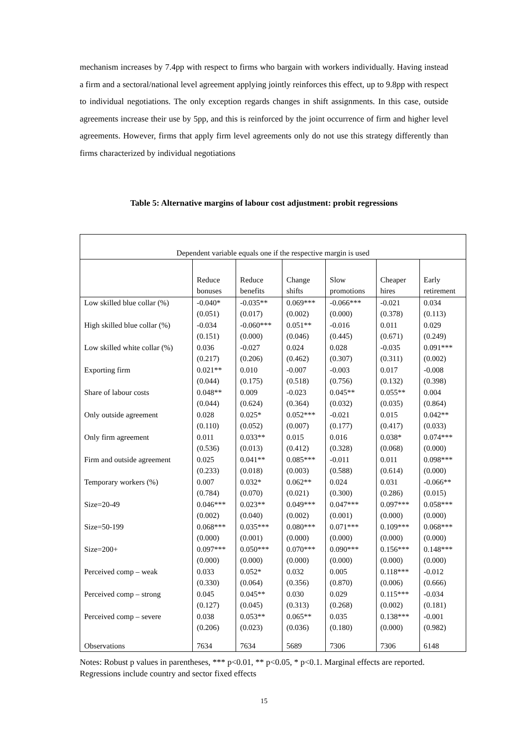mechanism increases by 7.4pp with respect to firms who bargain with workers individually. Having instead a firm and a sectoral/national level agreement applying jointly reinforces this effect, up to 9.8pp with respect to individual negotiations. The only exception regards changes in shift assignments. In this case, outside agreements increase their use by 5pp, and this is reinforced by the joint occurrence of firm and higher level agreements. However, firms that apply firm level agreements only do not use this strategy differently than firms characterized by individual negotiations
Table 5: Alternative margins of labour cost adjustment: probit regressions
| Dependent variable equals one if the respective margin is used | | | | | | |
| | Reduce bonuses | Reduce benefits | Change shifts | Slow promotions | Cheaper hires | Early retirement |
| Low skilled blue collar (%) | -0.040* (0.051) | -0.035** (0.017) | 0.069*** (0.002) | -0.066*** (0.000) | -0.021 (0.378) | 0.034 (0.113) |
| High skilled blue collar (%) | -0.034 (0.151) | -0.060*** (0.000) | 0.051** (0.046) | -0.016 (0.445) | 0.011 (0.671) | 0.029 (0.249) |
| Low skilled white collar (%) | 0.036 (0.217) | -0.027 (0.206) | 0.024 (0.462) | 0.028 (0.307) | -0.035 (0.311) | 0.091*** (0.002) |
| Exporting firm | 0.021** (0.044) | 0.010 (0.175) | -0.007 (0.518) | -0.003 (0.756) | 0.017 (0.132) | -0.008 (0.398) |
| Share of labour costs | 0.048** (0.044) | 0.009 (0.624) | -0.023 (0.364) | 0.045** (0.032) | 0.055** (0.035) | 0.004 (0.864) |
| Only outside agreement | 0.028 (0.110) | 0.025* (0.052) | 0.052*** (0.007) | -0.021 (0.177) | 0.015 (0.417) | 0.042** (0.033) |
| Only firm agreement | 0.011 (0.536) | 0.033** (0.013) | 0.015 (0.412) | 0.016 (0.328) | 0.038* (0.068) | 0.074*** (0.000) |
| Firm and outside agreement | 0.025 (0.233) | 0.041** (0.018) | 0.085*** (0.003) | -0.011 (0.588) | 0.011 (0.614) | 0.098*** (0.000) |
| Temporary workers (%) | 0.007 (0.784) | 0.032* (0.070) | 0.062** (0.021) | 0.024 (0.300) | 0.031 (0.286) | -0.066** (0.015) |
| Size=20-49 | 0.046*** (0.002) | 0.023** (0.040) | 0.049*** (0.002) | 0.047*** (0.001) | 0.097*** (0.000) | 0.058*** (0.000) |
| Size=50-199 | 0.068*** (0.000) | 0.035*** (0.001) | 0.080*** (0.000) | 0.071*** (0.000) | 0.109*** (0.000) | 0.068*** (0.000) |
| Size=200+ | 0.097*** (0.000) | 0.050*** (0.000) | 0.070*** (0.000) | 0.090*** (0.000) | 0.156*** (0.000) | 0.148*** (0.000) |
| Perceived comp – weak | 0.033 (0.330) | 0.052* (0.064) | 0.032 (0.356) | 0.005 (0.870) | 0.118*** (0.006) | -0.012 (0.666) |
| Perceived comp – strong | 0.045 (0.127) | 0.045** (0.045) | 0.030 (0.313) | 0.029 (0.268) | 0.115*** (0.002) | -0.034 (0.181) |
| Perceived comp – severe | 0.038 (0.206) | 0.053** (0.023) | 0.065** (0.036) | 0.035 (0.180) | 0.138*** (0.000) | -0.001 (0.982) |
| Observations | 7634 | 7634 | 5689 | 7306 | 7306 | 6148 |
Notes: Robust p values in parentheses, *** p<0.01, ** p<0.05, * p<0.1. Marginal effects are reported. Regressions include country and sector fixed effects
15